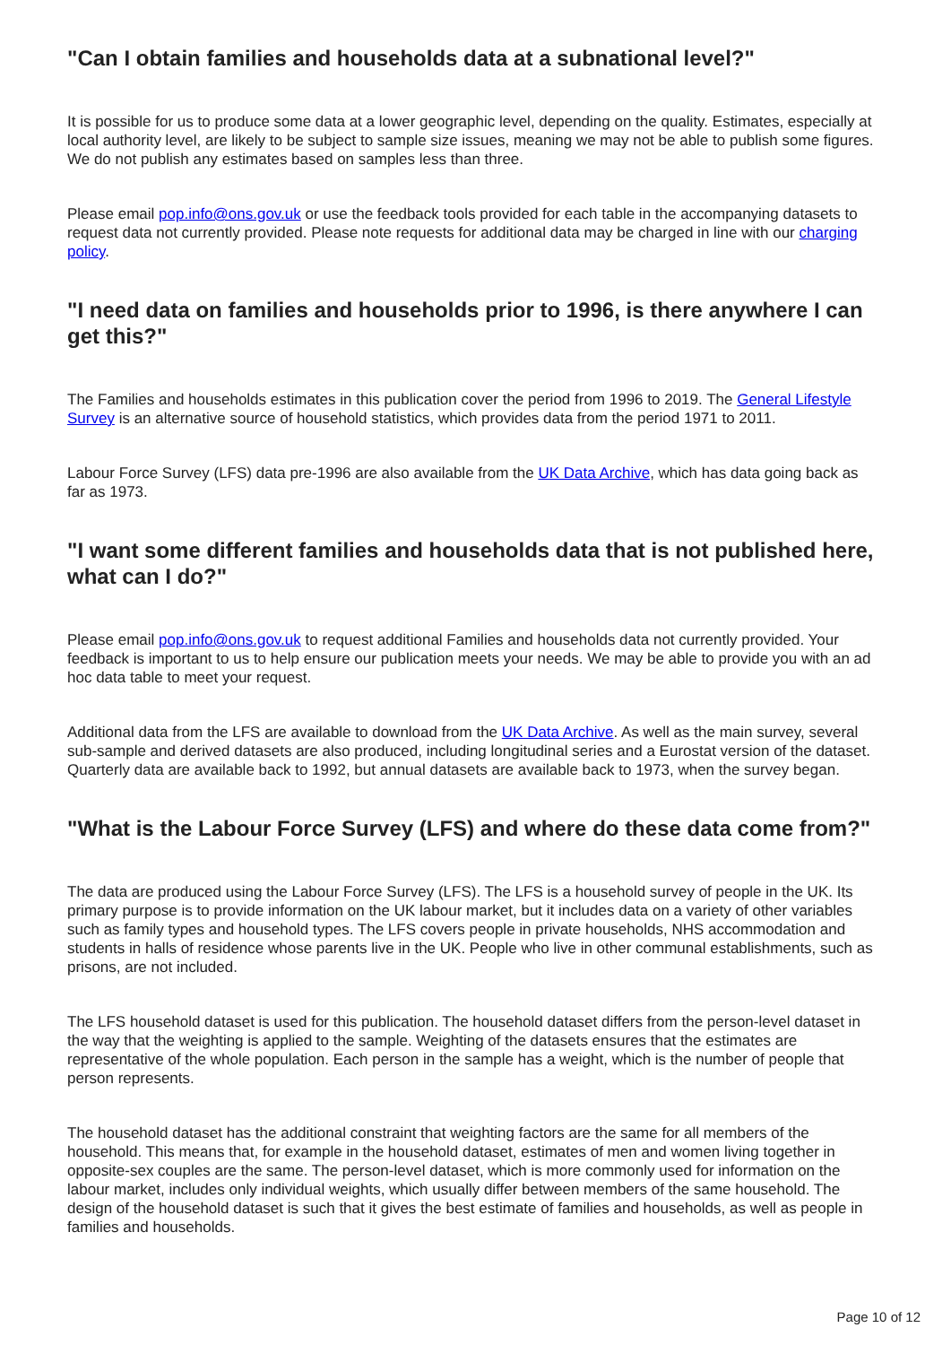"Can I obtain families and households data at a subnational level?"
It is possible for us to produce some data at a lower geographic level, depending on the quality. Estimates, especially at local authority level, are likely to be subject to sample size issues, meaning we may not be able to publish some figures. We do not publish any estimates based on samples less than three.
Please email pop.info@ons.gov.uk or use the feedback tools provided for each table in the accompanying datasets to request data not currently provided. Please note requests for additional data may be charged in line with our charging policy.
"I need data on families and households prior to 1996, is there anywhere I can get this?"
The Families and households estimates in this publication cover the period from 1996 to 2019. The General Lifestyle Survey is an alternative source of household statistics, which provides data from the period 1971 to 2011.
Labour Force Survey (LFS) data pre-1996 are also available from the UK Data Archive, which has data going back as far as 1973.
"I want some different families and households data that is not published here, what can I do?"
Please email pop.info@ons.gov.uk to request additional Families and households data not currently provided. Your feedback is important to us to help ensure our publication meets your needs. We may be able to provide you with an ad hoc data table to meet your request.
Additional data from the LFS are available to download from the UK Data Archive. As well as the main survey, several sub-sample and derived datasets are also produced, including longitudinal series and a Eurostat version of the dataset. Quarterly data are available back to 1992, but annual datasets are available back to 1973, when the survey began.
"What is the Labour Force Survey (LFS) and where do these data come from?"
The data are produced using the Labour Force Survey (LFS). The LFS is a household survey of people in the UK. Its primary purpose is to provide information on the UK labour market, but it includes data on a variety of other variables such as family types and household types. The LFS covers people in private households, NHS accommodation and students in halls of residence whose parents live in the UK. People who live in other communal establishments, such as prisons, are not included.
The LFS household dataset is used for this publication. The household dataset differs from the person-level dataset in the way that the weighting is applied to the sample. Weighting of the datasets ensures that the estimates are representative of the whole population. Each person in the sample has a weight, which is the number of people that person represents.
The household dataset has the additional constraint that weighting factors are the same for all members of the household. This means that, for example in the household dataset, estimates of men and women living together in opposite-sex couples are the same. The person-level dataset, which is more commonly used for information on the labour market, includes only individual weights, which usually differ between members of the same household. The design of the household dataset is such that it gives the best estimate of families and households, as well as people in families and households.
Page 10 of 12